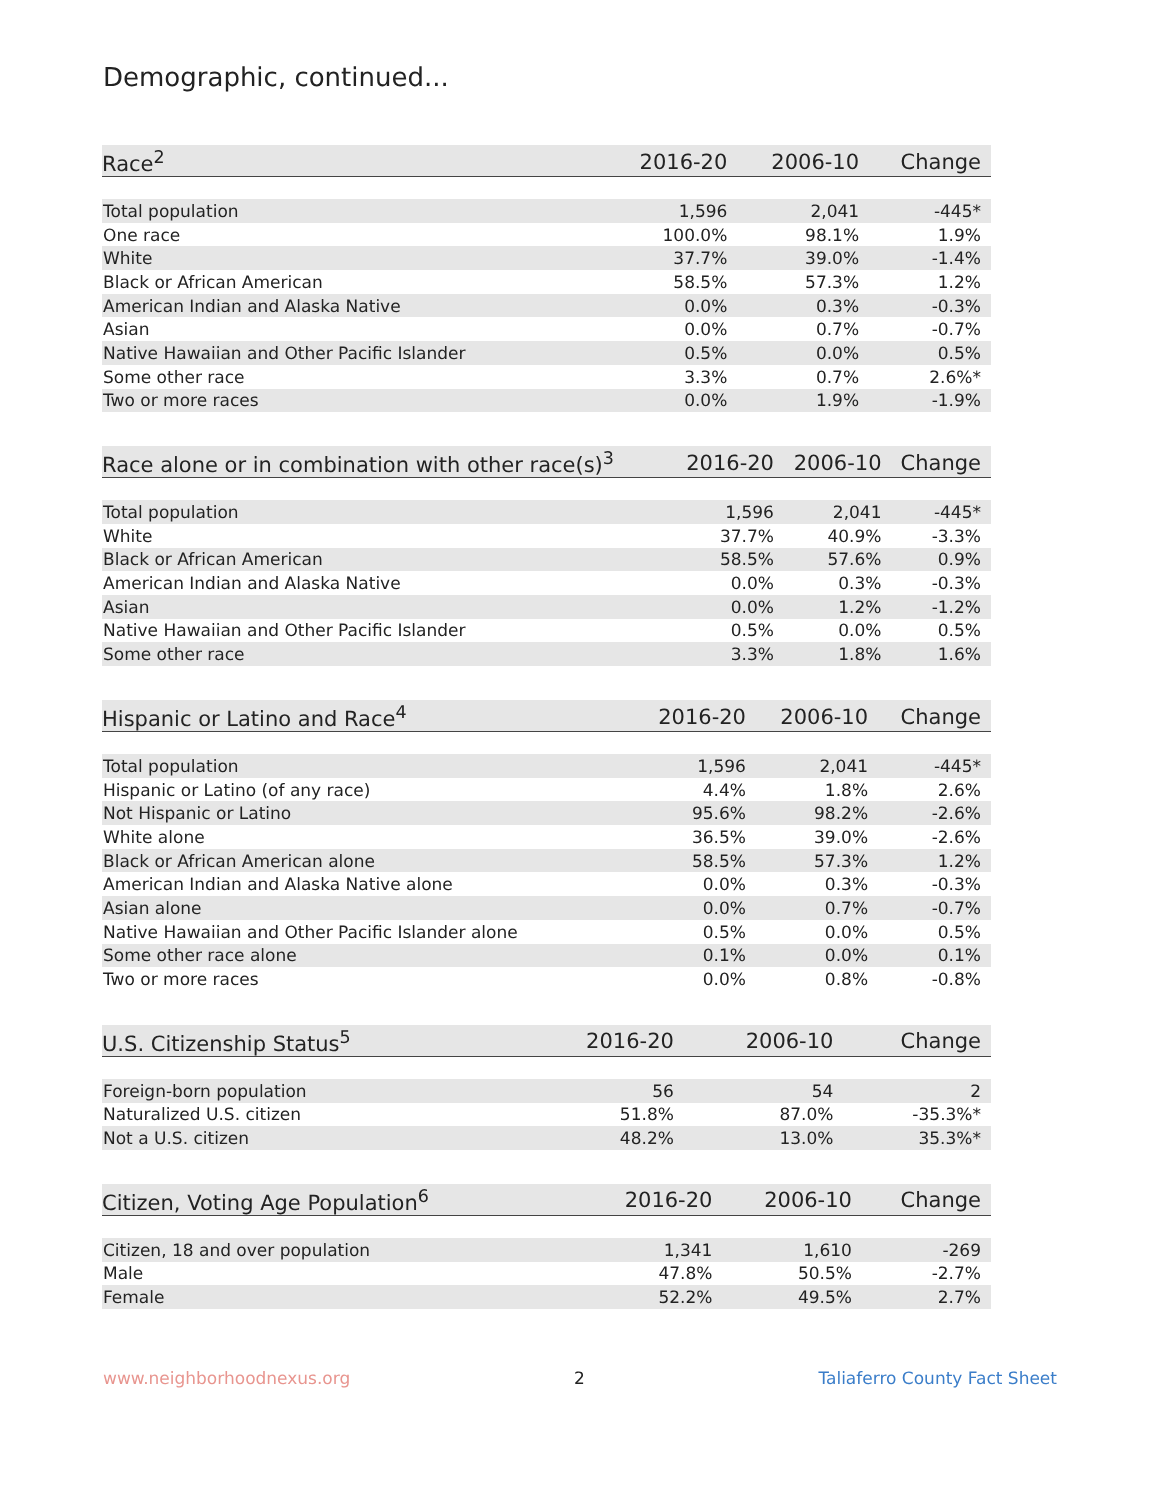Demographic, continued...
| Race<sup>2</sup> | 2016-20 | 2006-10 | Change |
| --- | --- | --- | --- |
| Total population | 1,596 | 2,041 | -445* |
| One race | 100.0% | 98.1% | 1.9% |
| White | 37.7% | 39.0% | -1.4% |
| Black or African American | 58.5% | 57.3% | 1.2% |
| American Indian and Alaska Native | 0.0% | 0.3% | -0.3% |
| Asian | 0.0% | 0.7% | -0.7% |
| Native Hawaiian and Other Pacific Islander | 0.5% | 0.0% | 0.5% |
| Some other race | 3.3% | 0.7% | 2.6%* |
| Two or more races | 0.0% | 1.9% | -1.9% |
| Race alone or in combination with other race(s)<sup>3</sup> | 2016-20 | 2006-10 | Change |
| --- | --- | --- | --- |
| Total population | 1,596 | 2,041 | -445* |
| White | 37.7% | 40.9% | -3.3% |
| Black or African American | 58.5% | 57.6% | 0.9% |
| American Indian and Alaska Native | 0.0% | 0.3% | -0.3% |
| Asian | 0.0% | 1.2% | -1.2% |
| Native Hawaiian and Other Pacific Islander | 0.5% | 0.0% | 0.5% |
| Some other race | 3.3% | 1.8% | 1.6% |
| Hispanic or Latino and Race<sup>4</sup> | 2016-20 | 2006-10 | Change |
| --- | --- | --- | --- |
| Total population | 1,596 | 2,041 | -445* |
| Hispanic or Latino (of any race) | 4.4% | 1.8% | 2.6% |
| Not Hispanic or Latino | 95.6% | 98.2% | -2.6% |
| White alone | 36.5% | 39.0% | -2.6% |
| Black or African American alone | 58.5% | 57.3% | 1.2% |
| American Indian and Alaska Native alone | 0.0% | 0.3% | -0.3% |
| Asian alone | 0.0% | 0.7% | -0.7% |
| Native Hawaiian and Other Pacific Islander alone | 0.5% | 0.0% | 0.5% |
| Some other race alone | 0.1% | 0.0% | 0.1% |
| Two or more races | 0.0% | 0.8% | -0.8% |
| U.S. Citizenship Status<sup>5</sup> | 2016-20 | 2006-10 | Change |
| --- | --- | --- | --- |
| Foreign-born population | 56 | 54 | 2 |
| Naturalized U.S. citizen | 51.8% | 87.0% | -35.3%* |
| Not a U.S. citizen | 48.2% | 13.0% | 35.3%* |
| Citizen, Voting Age Population<sup>6</sup> | 2016-20 | 2006-10 | Change |
| --- | --- | --- | --- |
| Citizen, 18 and over population | 1,341 | 1,610 | -269 |
| Male | 47.8% | 50.5% | -2.7% |
| Female | 52.2% | 49.5% | 2.7% |
www.neighborhoodnexus.org 2 Taliaferro County Fact Sheet